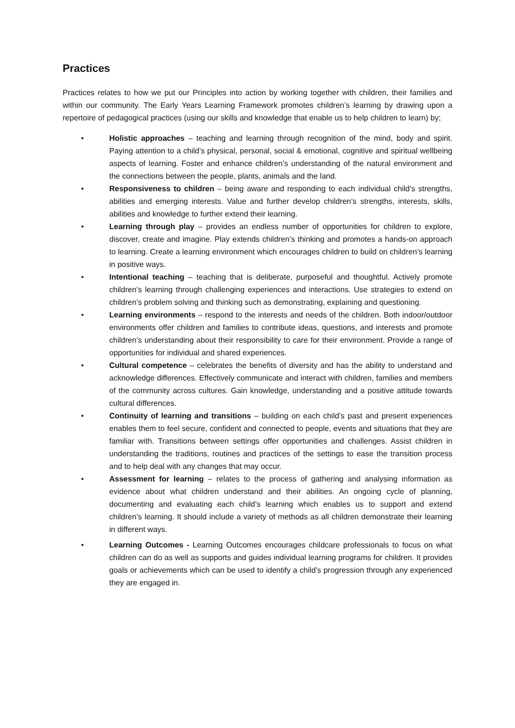Practices
Practices relates to how we put our Principles into action by working together with children, their families and within our community. The Early Years Learning Framework promotes children’s learning by drawing upon a repertoire of pedagogical practices (using our skills and knowledge that enable us to help children to learn) by;
• Holistic approaches – teaching and learning through recognition of the mind, body and spirit. Paying attention to a child’s physical, personal, social & emotional, cognitive and spiritual wellbeing aspects of learning. Foster and enhance children’s understanding of the natural environment and the connections between the people, plants, animals and the land.
• Responsiveness to children – being aware and responding to each individual child’s strengths, abilities and emerging interests. Value and further develop children’s strengths, interests, skills, abilities and knowledge to further extend their learning.
• Learning through play – provides an endless number of opportunities for children to explore, discover, create and imagine. Play extends children’s thinking and promotes a hands-on approach to learning. Create a learning environment which encourages children to build on children’s learning in positive ways.
• Intentional teaching – teaching that is deliberate, purposeful and thoughtful. Actively promote children’s learning through challenging experiences and interactions. Use strategies to extend on children’s problem solving and thinking such as demonstrating, explaining and questioning.
• Learning environments – respond to the interests and needs of the children. Both indoor/outdoor environments offer children and families to contribute ideas, questions, and interests and promote children’s understanding about their responsibility to care for their environment. Provide a range of opportunities for individual and shared experiences.
• Cultural competence – celebrates the benefits of diversity and has the ability to understand and acknowledge differences. Effectively communicate and interact with children, families and members of the community across cultures. Gain knowledge, understanding and a positive attitude towards cultural differences.
• Continuity of learning and transitions – building on each child’s past and present experiences enables them to feel secure, confident and connected to people, events and situations that they are familiar with. Transitions between settings offer opportunities and challenges. Assist children in understanding the traditions, routines and practices of the settings to ease the transition process and to help deal with any changes that may occur.
• Assessment for learning – relates to the process of gathering and analysing information as evidence about what children understand and their abilities. An ongoing cycle of planning, documenting and evaluating each child’s learning which enables us to support and extend children’s learning. It should include a variety of methods as all children demonstrate their learning in different ways.
• Learning Outcomes - Learning Outcomes encourages childcare professionals to focus on what children can do as well as supports and guides individual learning programs for children. It provides goals or achievements which can be used to identify a child’s progression through any experienced they are engaged in.